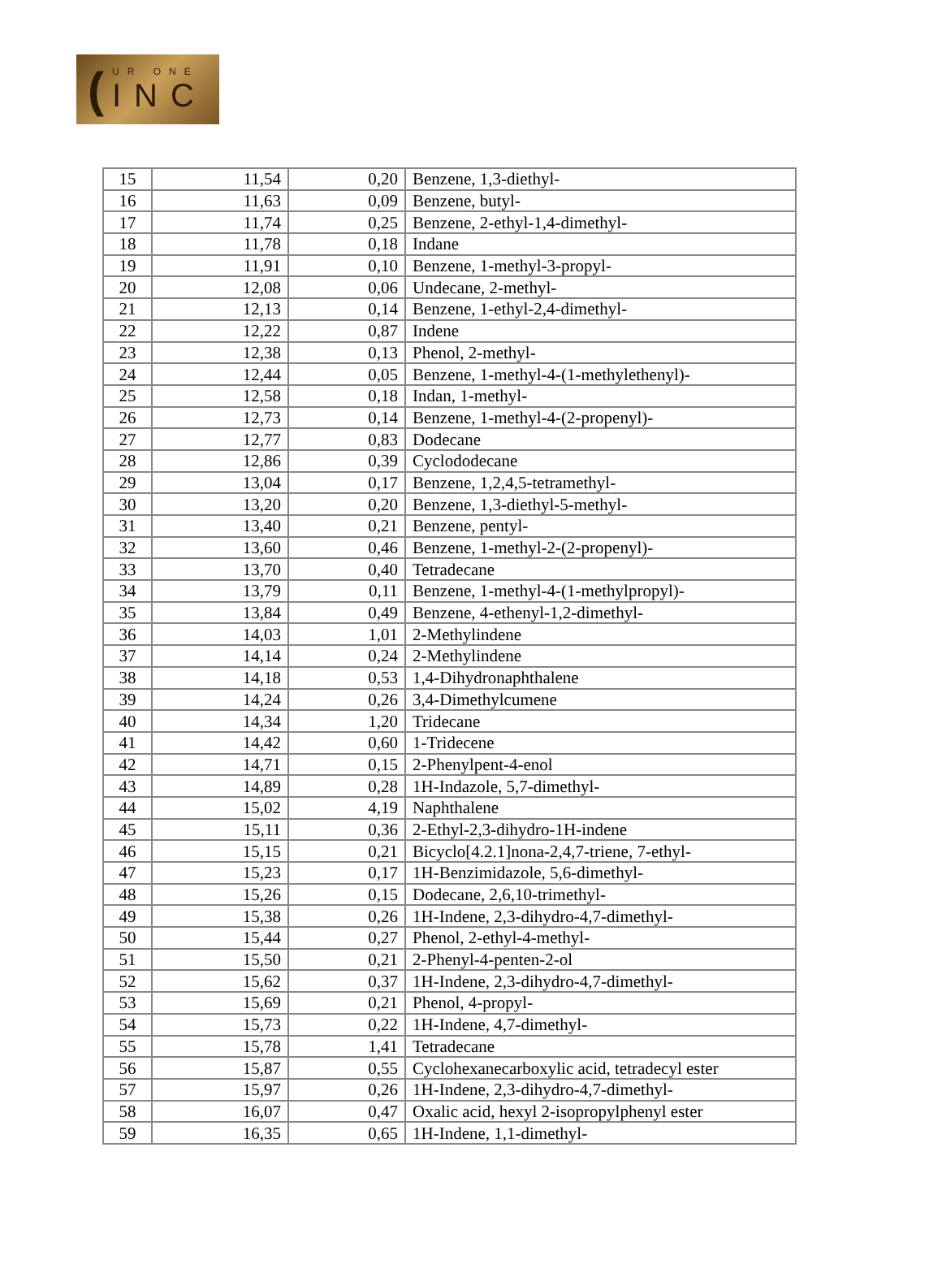(
UR ONE
INC
| 15 | 11,54 | 0,20 | Benzene, 1,3-diethyl- |
| 16 | 11,63 | 0,09 | Benzene, butyl- |
| 17 | 11,74 | 0,25 | Benzene, 2-ethyl-1,4-dimethyl- |
| 18 | 11,78 | 0,18 | Indane |
| 19 | 11,91 | 0,10 | Benzene, 1-methyl-3-propyl- |
| 20 | 12,08 | 0,06 | Undecane, 2-methyl- |
| 21 | 12,13 | 0,14 | Benzene, 1-ethyl-2,4-dimethyl- |
| 22 | 12,22 | 0,87 | Indene |
| 23 | 12,38 | 0,13 | Phenol, 2-methyl- |
| 24 | 12,44 | 0,05 | Benzene, 1-methyl-4-(1-methylethenyl)- |
| 25 | 12,58 | 0,18 | Indan, 1-methyl- |
| 26 | 12,73 | 0,14 | Benzene, 1-methyl-4-(2-propenyl)- |
| 27 | 12,77 | 0,83 | Dodecane |
| 28 | 12,86 | 0,39 | Cyclododecane |
| 29 | 13,04 | 0,17 | Benzene, 1,2,4,5-tetramethyl- |
| 30 | 13,20 | 0,20 | Benzene, 1,3-diethyl-5-methyl- |
| 31 | 13,40 | 0,21 | Benzene, pentyl- |
| 32 | 13,60 | 0,46 | Benzene, 1-methyl-2-(2-propenyl)- |
| 33 | 13,70 | 0,40 | Tetradecane |
| 34 | 13,79 | 0,11 | Benzene, 1-methyl-4-(1-methylpropyl)- |
| 35 | 13,84 | 0,49 | Benzene, 4-ethenyl-1,2-dimethyl- |
| 36 | 14,03 | 1,01 | 2-Methylindene |
| 37 | 14,14 | 0,24 | 2-Methylindene |
| 38 | 14,18 | 0,53 | 1,4-Dihydronaphthalene |
| 39 | 14,24 | 0,26 | 3,4-Dimethylcumene |
| 40 | 14,34 | 1,20 | Tridecane |
| 41 | 14,42 | 0,60 | 1-Tridecene |
| 42 | 14,71 | 0,15 | 2-Phenylpent-4-enol |
| 43 | 14,89 | 0,28 | 1H-Indazole, 5,7-dimethyl- |
| 44 | 15,02 | 4,19 | Naphthalene |
| 45 | 15,11 | 0,36 | 2-Ethyl-2,3-dihydro-1H-indene |
| 46 | 15,15 | 0,21 | Bicyclo[4.2.1]nona-2,4,7-triene, 7-ethyl- |
| 47 | 15,23 | 0,17 | 1H-Benzimidazole, 5,6-dimethyl- |
| 48 | 15,26 | 0,15 | Dodecane, 2,6,10-trimethyl- |
| 49 | 15,38 | 0,26 | 1H-Indene, 2,3-dihydro-4,7-dimethyl- |
| 50 | 15,44 | 0,27 | Phenol, 2-ethyl-4-methyl- |
| 51 | 15,50 | 0,21 | 2-Phenyl-4-penten-2-ol |
| 52 | 15,62 | 0,37 | 1H-Indene, 2,3-dihydro-4,7-dimethyl- |
| 53 | 15,69 | 0,21 | Phenol, 4-propyl- |
| 54 | 15,73 | 0,22 | 1H-Indene, 4,7-dimethyl- |
| 55 | 15,78 | 1,41 | Tetradecane |
| 56 | 15,87 | 0,55 | Cyclohexanecarboxylic acid, tetradecyl ester |
| 57 | 15,97 | 0,26 | 1H-Indene, 2,3-dihydro-4,7-dimethyl- |
| 58 | 16,07 | 0,47 | Oxalic acid, hexyl 2-isopropylphenyl ester |
| 59 | 16,35 | 0,65 | 1H-Indene, 1,1-dimethyl- |